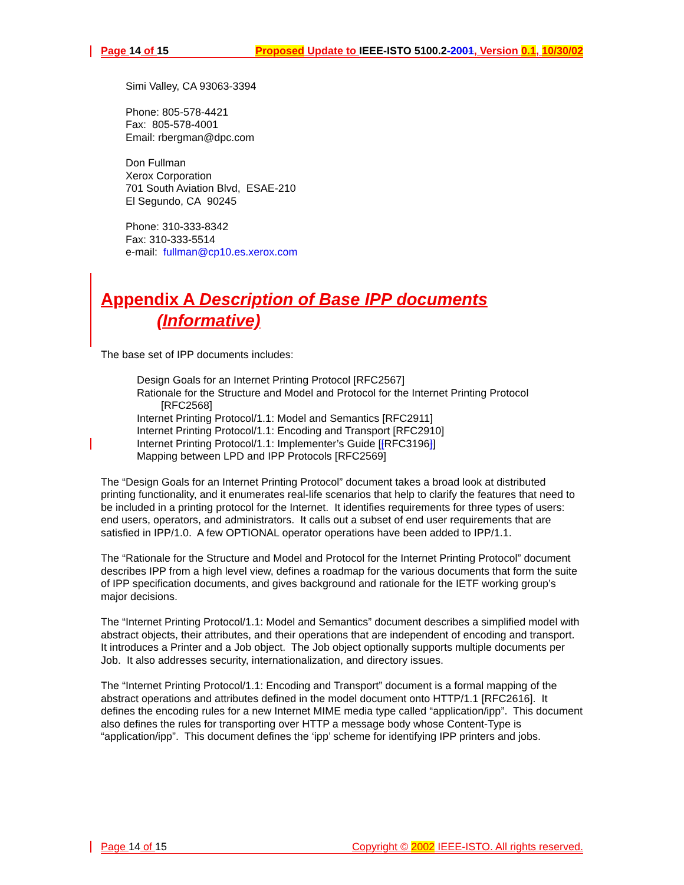Page 14 of 15 Proposed Update to IEEE-ISTO 5100.2-2001, Version 0.1, 10/30/02
Simi Valley, CA 93063-3394
Phone: 805-578-4421
Fax: 805-578-4001
Email: rbergman@dpc.com
Don Fullman
Xerox Corporation
701 South Aviation Blvd, ESAE-210
El Segundo, CA 90245
Phone: 310-333-8342
Fax: 310-333-5514
e-mail: fullman@cp10.es.xerox.com
Appendix A Description of Base IPP documents
(Informative)
The base set of IPP documents includes:
Design Goals for an Internet Printing Protocol [RFC2567]
Rationale for the Structure and Model and Protocol for the Internet Printing Protocol
[RFC2568]
Internet Printing Protocol/1.1: Model and Semantics [RFC2911]
Internet Printing Protocol/1.1: Encoding and Transport [RFC2910]
Internet Printing Protocol/1.1: Implementer’s Guide [[RFC3196]]
Mapping between LPD and IPP Protocols [RFC2569]
The “Design Goals for an Internet Printing Protocol” document takes a broad look at distributed printing functionality, and it enumerates real-life scenarios that help to clarify the features that need to be included in a printing protocol for the Internet. It identifies requirements for three types of users: end users, operators, and administrators. It calls out a subset of end user requirements that are satisfied in IPP/1.0. A few OPTIONAL operator operations have been added to IPP/1.1.
The “Rationale for the Structure and Model and Protocol for the Internet Printing Protocol” document describes IPP from a high level view, defines a roadmap for the various documents that form the suite of IPP specification documents, and gives background and rationale for the IETF working group’s major decisions.
The “Internet Printing Protocol/1.1: Model and Semantics” document describes a simplified model with abstract objects, their attributes, and their operations that are independent of encoding and transport. It introduces a Printer and a Job object. The Job object optionally supports multiple documents per Job. It also addresses security, internationalization, and directory issues.
The “Internet Printing Protocol/1.1: Encoding and Transport” document is a formal mapping of the abstract operations and attributes defined in the model document onto HTTP/1.1 [RFC2616]. It defines the encoding rules for a new Internet MIME media type called “application/ipp”. This document also defines the rules for transporting over HTTP a message body whose Content-Type is “application/ipp”. This document defines the ‘ipp’ scheme for identifying IPP printers and jobs.
Page 14 of 15 Copyright © 2002 IEEE-ISTO. All rights reserved.